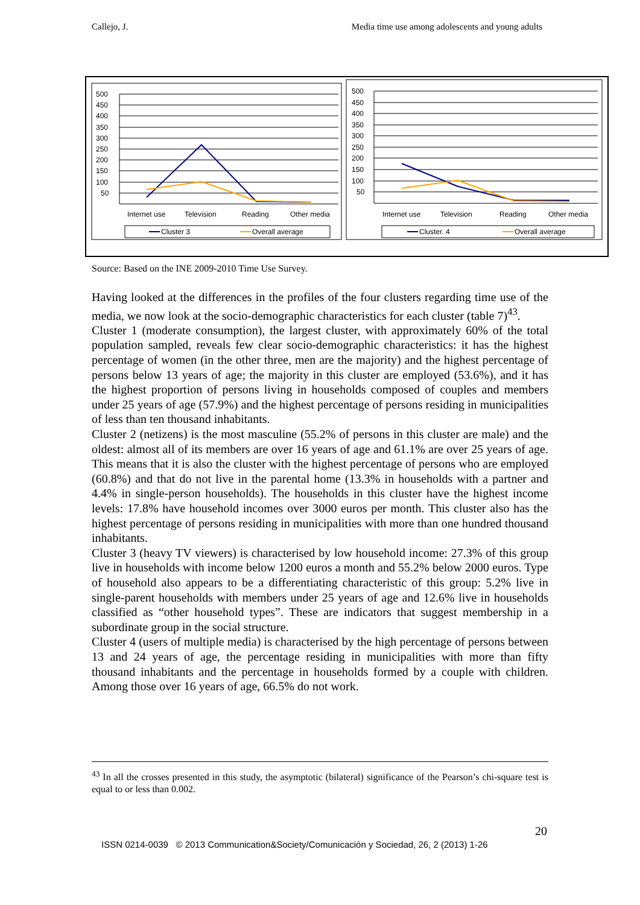Callejo, J. Media time use among adolescents and young adults
500
450
400
350
300
250
200
150
100
50
Internet use
Television
Reading
Other media
Cluster 3
Overall average
500
450
400
350
300
250
200
150
100
50
Internet use
Television
Reading
Other media
Cluster. 4
Overall average
Source: Based on the INE 2009-2010 Time Use Survey.
Having looked at the differences in the profiles of the four clusters regarding time use of the media, we now look at the socio-demographic characteristics for each cluster (table 7)<sup>43</sup>.
Cluster 1 (moderate consumption), the largest cluster, with approximately 60% of the total population sampled, reveals few clear socio-demographic characteristics: it has the highest percentage of women (in the other three, men are the majority) and the highest percentage of persons below 13 years of age; the majority in this cluster are employed (53.6%), and it has the highest proportion of persons living in households composed of couples and members under 25 years of age (57.9%) and the highest percentage of persons residing in municipalities of less than ten thousand inhabitants.
Cluster 2 (netizens) is the most masculine (55.2% of persons in this cluster are male) and the oldest: almost all of its members are over 16 years of age and 61.1% are over 25 years of age. This means that it is also the cluster with the highest percentage of persons who are employed (60.8%) and that do not live in the parental home (13.3% in households with a partner and 4.4% in single-person households). The households in this cluster have the highest income levels: 17.8% have household incomes over 3000 euros per month. This cluster also has the highest percentage of persons residing in municipalities with more than one hundred thousand inhabitants.
Cluster 3 (heavy TV viewers) is characterised by low household income: 27.3% of this group live in households with income below 1200 euros a month and 55.2% below 2000 euros. Type of household also appears to be a differentiating characteristic of this group: 5.2% live in single-parent households with members under 25 years of age and 12.6% live in households classified as “other household types”. These are indicators that suggest membership in a subordinate group in the social structure.
Cluster 4 (users of multiple media) is characterised by the high percentage of persons between 13 and 24 years of age, the percentage residing in municipalities with more than fifty thousand inhabitants and the percentage in households formed by a couple with children. Among those over 16 years of age, 66.5% do not work.
<sup>43</sup> In all the crosses presented in this study, the asymptotic (bilateral) significance of the Pearson’s chi-square test is equal to or less than 0.002.
20
ISSN 0214-0039 © 2013 Communication&Society/Comunicación y Sociedad, 26, 2 (2013) 1-26